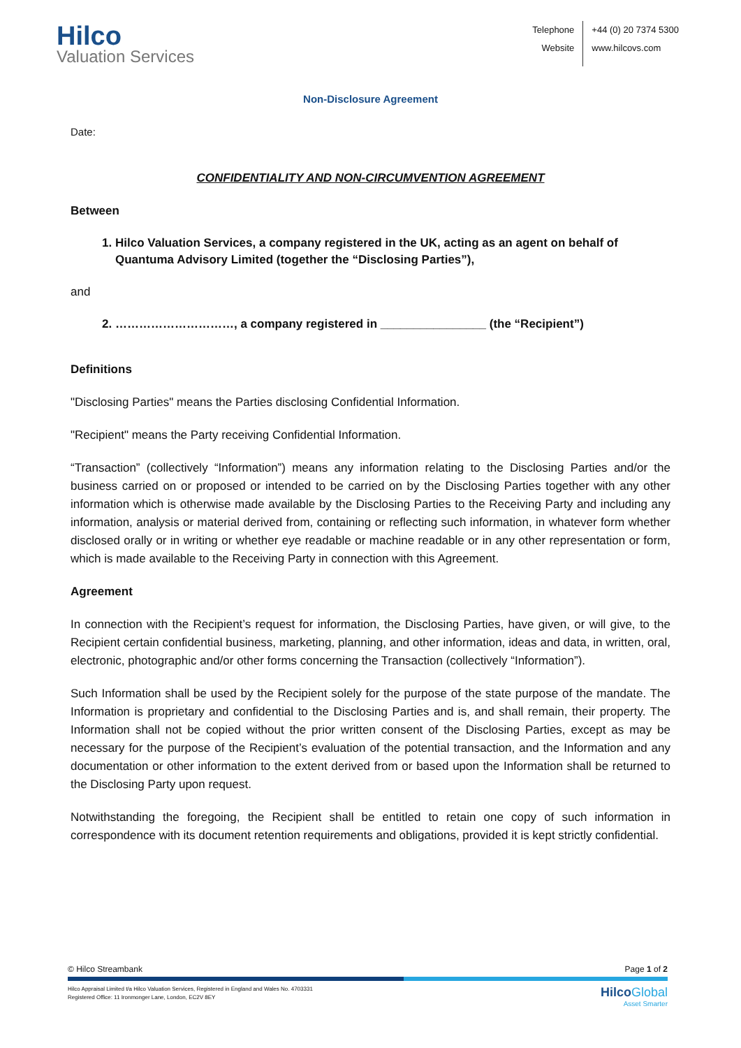Hilco
Valuation Services
Telephone
Website
+44 (0) 20 7374 5300
www.hilcovs.com
Non-Disclosure Agreement
Date:
CONFIDENTIALITY AND NON-CIRCUMVENTION AGREEMENT
Between
1. Hilco Valuation Services, a company registered in the UK, acting as an agent on behalf of Quantuma Advisory Limited (together the “Disclosing Parties”),
and
2. …………………………, a company registered in ________________ (the “Recipient”)
Definitions
"Disclosing Parties" means the Parties disclosing Confidential Information.
"Recipient" means the Party receiving Confidential Information.
“Transaction” (collectively “Information”) means any information relating to the Disclosing Parties and/or the business carried on or proposed or intended to be carried on by the Disclosing Parties together with any other information which is otherwise made available by the Disclosing Parties to the Receiving Party and including any information, analysis or material derived from, containing or reflecting such information, in whatever form whether disclosed orally or in writing or whether eye readable or machine readable or in any other representation or form, which is made available to the Receiving Party in connection with this Agreement.
Agreement
In connection with the Recipient’s request for information, the Disclosing Parties, have given, or will give, to the Recipient certain confidential business, marketing, planning, and other information, ideas and data, in written, oral, electronic, photographic and/or other forms concerning the Transaction (collectively “Information”).
Such Information shall be used by the Recipient solely for the purpose of the state purpose of the mandate. The Information is proprietary and confidential to the Disclosing Parties and is, and shall remain, their property. The Information shall not be copied without the prior written consent of the Disclosing Parties, except as may be necessary for the purpose of the Recipient’s evaluation of the potential transaction, and the Information and any documentation or other information to the extent derived from or based upon the Information shall be returned to the Disclosing Party upon request.
Notwithstanding the foregoing, the Recipient shall be entitled to retain one copy of such information in correspondence with its document retention requirements and obligations, provided it is kept strictly confidential.
© Hilco Streambank Page 1 of 2
Hilco Appraisal Limited t/a Hilco Valuation Services, Registered in England and Wales No. 4703331
Registered Office: 11 Ironmonger Lane, London, EC2V 8EY
Hilco Global
Asset Smarter